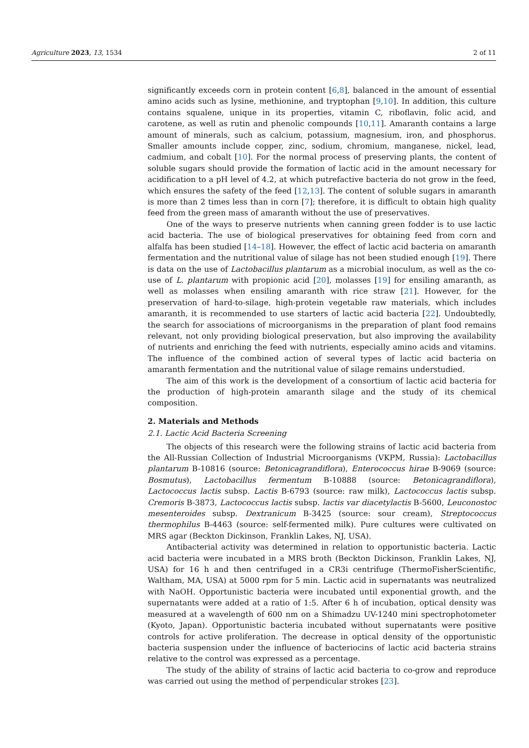Agriculture 2023, 13, 1534 2 of 11
significantly exceeds corn in protein content [6,8], balanced in the amount of essential amino acids such as lysine, methionine, and tryptophan [9,10]. In addition, this culture contains squalene, unique in its properties, vitamin C, riboflavin, folic acid, and carotene, as well as rutin and phenolic compounds [10,11]. Amaranth contains a large amount of minerals, such as calcium, potassium, magnesium, iron, and phosphorus. Smaller amounts include copper, zinc, sodium, chromium, manganese, nickel, lead, cadmium, and cobalt [10]. For the normal process of preserving plants, the content of soluble sugars should provide the formation of lactic acid in the amount necessary for acidification to a pH level of 4.2, at which putrefactive bacteria do not grow in the feed, which ensures the safety of the feed [12,13]. The content of soluble sugars in amaranth is more than 2 times less than in corn [7]; therefore, it is difficult to obtain high quality feed from the green mass of amaranth without the use of preservatives.
One of the ways to preserve nutrients when canning green fodder is to use lactic acid bacteria. The use of biological preservatives for obtaining feed from corn and alfalfa has been studied [14–18]. However, the effect of lactic acid bacteria on amaranth fermentation and the nutritional value of silage has not been studied enough [19]. There is data on the use of Lactobacillus plantarum as a microbial inoculum, as well as the co-use of L. plantarum with propionic acid [20], molasses [19] for ensiling amaranth, as well as molasses when ensiling amaranth with rice straw [21]. However, for the preservation of hard-to-silage, high-protein vegetable raw materials, which includes amaranth, it is recommended to use starters of lactic acid bacteria [22]. Undoubtedly, the search for associations of microorganisms in the preparation of plant food remains relevant, not only providing biological preservation, but also improving the availability of nutrients and enriching the feed with nutrients, especially amino acids and vitamins. The influence of the combined action of several types of lactic acid bacteria on amaranth fermentation and the nutritional value of silage remains understudied.
The aim of this work is the development of a consortium of lactic acid bacteria for the production of high-protein amaranth silage and the study of its chemical composition.
2. Materials and Methods
2.1. Lactic Acid Bacteria Screening
The objects of this research were the following strains of lactic acid bacteria from the All-Russian Collection of Industrial Microorganisms (VKPM, Russia): Lactobacillus plantarum B-10816 (source: Betonicagrandiflora), Enterococcus hirae B-9069 (source: Bosmutus), Lactobacillus fermentum B-10888 (source: Betonicagrandiflora), Lactococcus lactis subsp. Lactis B-6793 (source: raw milk), Lactococcus lactis subsp. Cremoris B-3873, Lactococcus lactis subsp. lactis var diacetylactis B-5600, Leuconostoc mesenteroides subsp. Dextranicum B-3425 (source: sour cream), Streptococcus thermophilus B-4463 (source: self-fermented milk). Pure cultures were cultivated on MRS agar (Beckton Dickinson, Franklin Lakes, NJ, USA).
Antibacterial activity was determined in relation to opportunistic bacteria. Lactic acid bacteria were incubated in a MRS broth (Beckton Dickinson, Franklin Lakes, NJ, USA) for 16 h and then centrifuged in a CR3i centrifuge (ThermoFisherScientific, Waltham, MA, USA) at 5000 rpm for 5 min. Lactic acid in supernatants was neutralized with NaOH. Opportunistic bacteria were incubated until exponential growth, and the supernatants were added at a ratio of 1:5. After 6 h of incubation, optical density was measured at a wavelength of 600 nm on a Shimadzu UV-1240 mini spectrophotometer (Kyoto, Japan). Opportunistic bacteria incubated without supernatants were positive controls for active proliferation. The decrease in optical density of the opportunistic bacteria suspension under the influence of bacteriocins of lactic acid bacteria strains relative to the control was expressed as a percentage.
The study of the ability of strains of lactic acid bacteria to co-grow and reproduce was carried out using the method of perpendicular strokes [23].